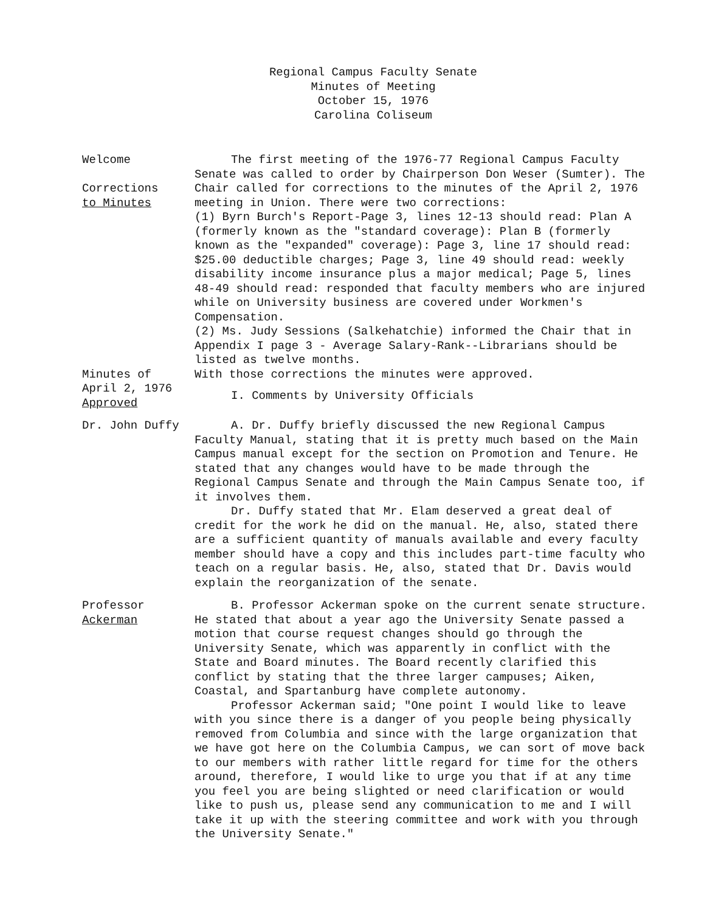Regional Campus Faculty Senate
Minutes of Meeting
October 15, 1976
Carolina Coliseum
Welcome
Corrections
to Minutes
The first meeting of the 1976-77 Regional Campus Faculty Senate was called to order by Chairperson Don Weser (Sumter). The Chair called for corrections to the minutes of the April 2, 1976 meeting in Union. There were two corrections:
(1) Byrn Burch's Report-Page 3, lines 12-13 should read: Plan A (formerly known as the "standard coverage): Plan B (formerly known as the "expanded" coverage): Page 3, line 17 should read: $25.00 deductible charges; Page 3, line 49 should read: weekly disability income insurance plus a major medical; Page 5, lines 48-49 should read: responded that faculty members who are injured while on University business are covered under Workmen's Compensation.
(2) Ms. Judy Sessions (Salkehatchie) informed the Chair that in Appendix I page 3 - Average Salary-Rank--Librarians should be listed as twelve months.
Minutes of
April 2, 1976
Approved
With those corrections the minutes were approved.
I. Comments by University Officials
Dr. John Duffy A. Dr. Duffy briefly discussed the new Regional Campus Faculty Manual, stating that it is pretty much based on the Main Campus manual except for the section on Promotion and Tenure. He stated that any changes would have to be made through the Regional Campus Senate and through the Main Campus Senate too, if it involves them.
Dr. Duffy stated that Mr. Elam deserved a great deal of credit for the work he did on the manual. He, also, stated there are a sufficient quantity of manuals available and every faculty member should have a copy and this includes part-time faculty who teach on a regular basis. He, also, stated that Dr. Davis would explain the reorganization of the senate.
Professor
Ackerman
B. Professor Ackerman spoke on the current senate structure. He stated that about a year ago the University Senate passed a motion that course request changes should go through the University Senate, which was apparently in conflict with the State and Board minutes. The Board recently clarified this conflict by stating that the three larger campuses; Aiken, Coastal, and Spartanburg have complete autonomy.
Professor Ackerman said; "One point I would like to leave with you since there is a danger of you people being physically removed from Columbia and since with the large organization that we have got here on the Columbia Campus, we can sort of move back to our members with rather little regard for time for the others around, therefore, I would like to urge you that if at any time you feel you are being slighted or need clarification or would like to push us, please send any communication to me and I will take it up with the steering committee and work with you through the University Senate."